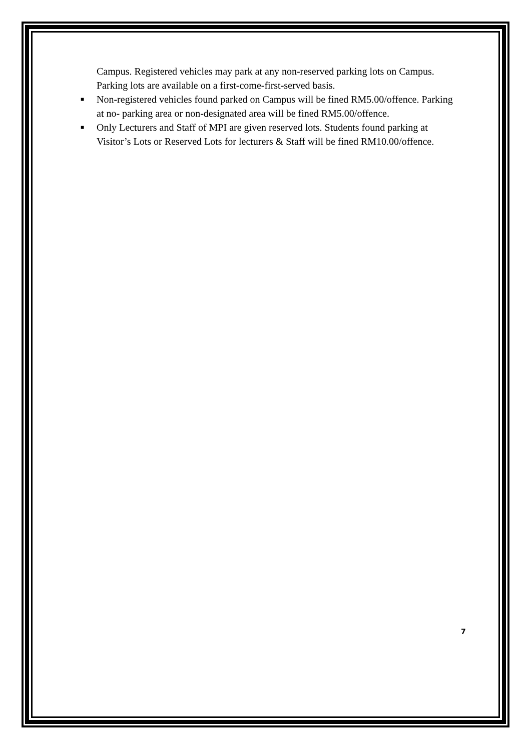Campus. Registered vehicles may park at any non-reserved parking lots on Campus. Parking lots are available on a first-come-first-served basis.
■ Non-registered vehicles found parked on Campus will be fined RM5.00/offence. Parking at no- parking area or non-designated area will be fined RM5.00/offence.
■ Only Lecturers and Staff of MPI are given reserved lots. Students found parking at Visitor’s Lots or Reserved Lots for lecturers & Staff will be fined RM10.00/offence.
7